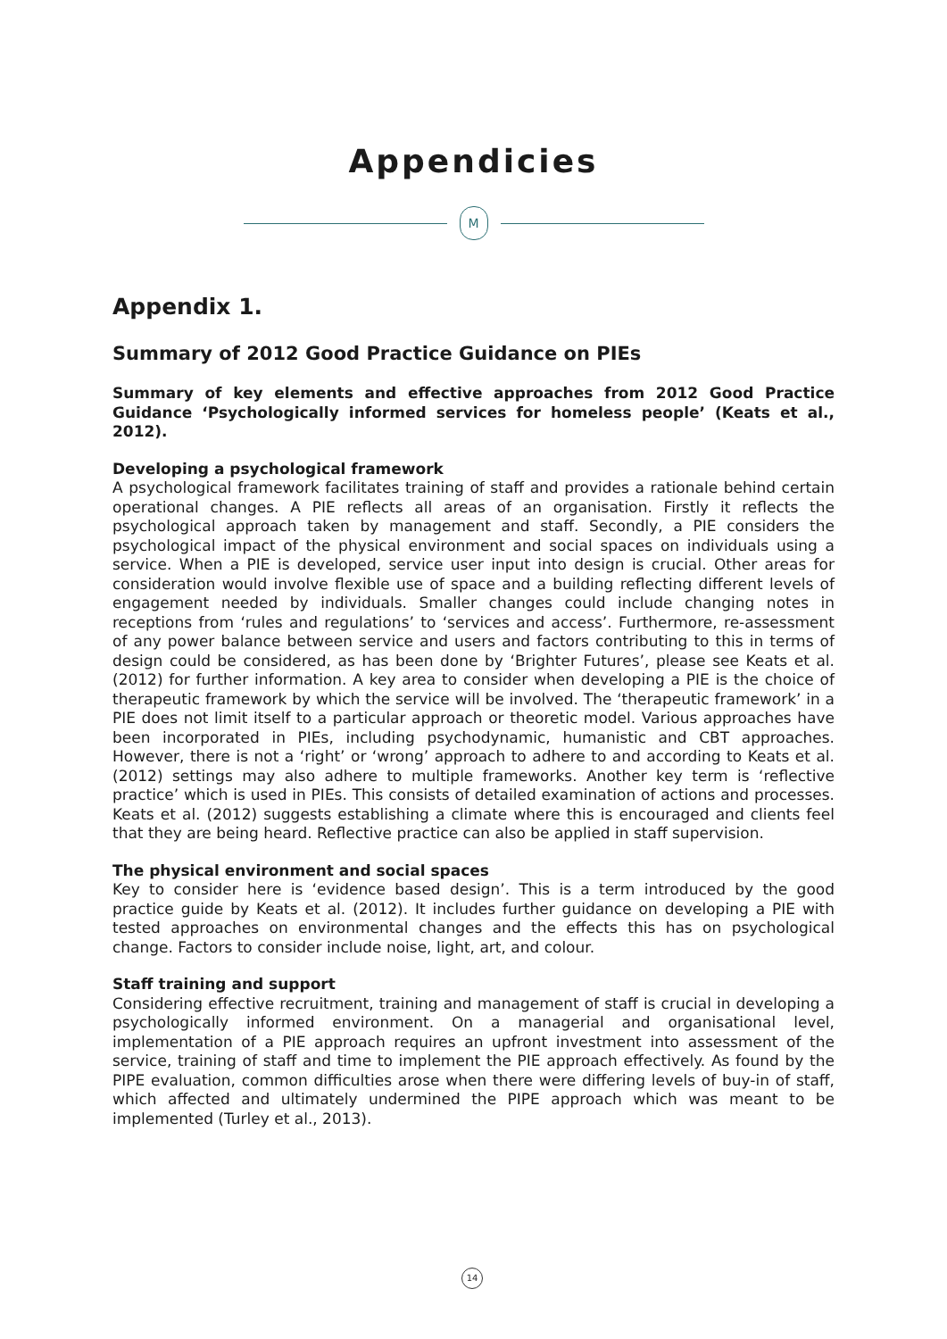Appendicies
M
Appendix 1.
Summary of 2012 Good Practice Guidance on PIEs
Summary of key elements and effective approaches from 2012 Good Practice Guidance ‘Psychologically informed services for homeless people’ (Keats et al., 2012).
Developing a psychological framework
A psychological framework facilitates training of staff and provides a rationale behind certain operational changes. A PIE reflects all areas of an organisation. Firstly it reflects the psychological approach taken by management and staff. Secondly, a PIE considers the psychological impact of the physical environment and social spaces on individuals using a service. When a PIE is developed, service user input into design is crucial. Other areas for consideration would involve flexible use of space and a building reflecting different levels of engagement needed by individuals. Smaller changes could include changing notes in receptions from ‘rules and regulations’ to ‘services and access’. Furthermore, re-assessment of any power balance between service and users and factors contributing to this in terms of design could be considered, as has been done by ‘Brighter Futures’, please see Keats et al. (2012) for further information. A key area to consider when developing a PIE is the choice of therapeutic framework by which the service will be involved. The ‘therapeutic framework’ in a PIE does not limit itself to a particular approach or theoretic model. Various approaches have been incorporated in PIEs, including psychodynamic, humanistic and CBT approaches. However, there is not a ‘right’ or ‘wrong’ approach to adhere to and according to Keats et al. (2012) settings may also adhere to multiple frameworks. Another key term is ‘reflective practice’ which is used in PIEs. This consists of detailed examination of actions and processes. Keats et al. (2012) suggests establishing a climate where this is encouraged and clients feel that they are being heard. Reflective practice can also be applied in staff supervision.
The physical environment and social spaces
Key to consider here is ‘evidence based design’. This is a term introduced by the good practice guide by Keats et al. (2012). It includes further guidance on developing a PIE with tested approaches on environmental changes and the effects this has on psychological change. Factors to consider include noise, light, art, and colour.
Staff training and support
Considering effective recruitment, training and management of staff is crucial in developing a psychologically informed environment. On a managerial and organisational level, implementation of a PIE approach requires an upfront investment into assessment of the service, training of staff and time to implement the PIE approach effectively. As found by the PIPE evaluation, common difficulties arose when there were differing levels of buy-in of staff, which affected and ultimately undermined the PIPE approach which was meant to be implemented (Turley et al., 2013).
14